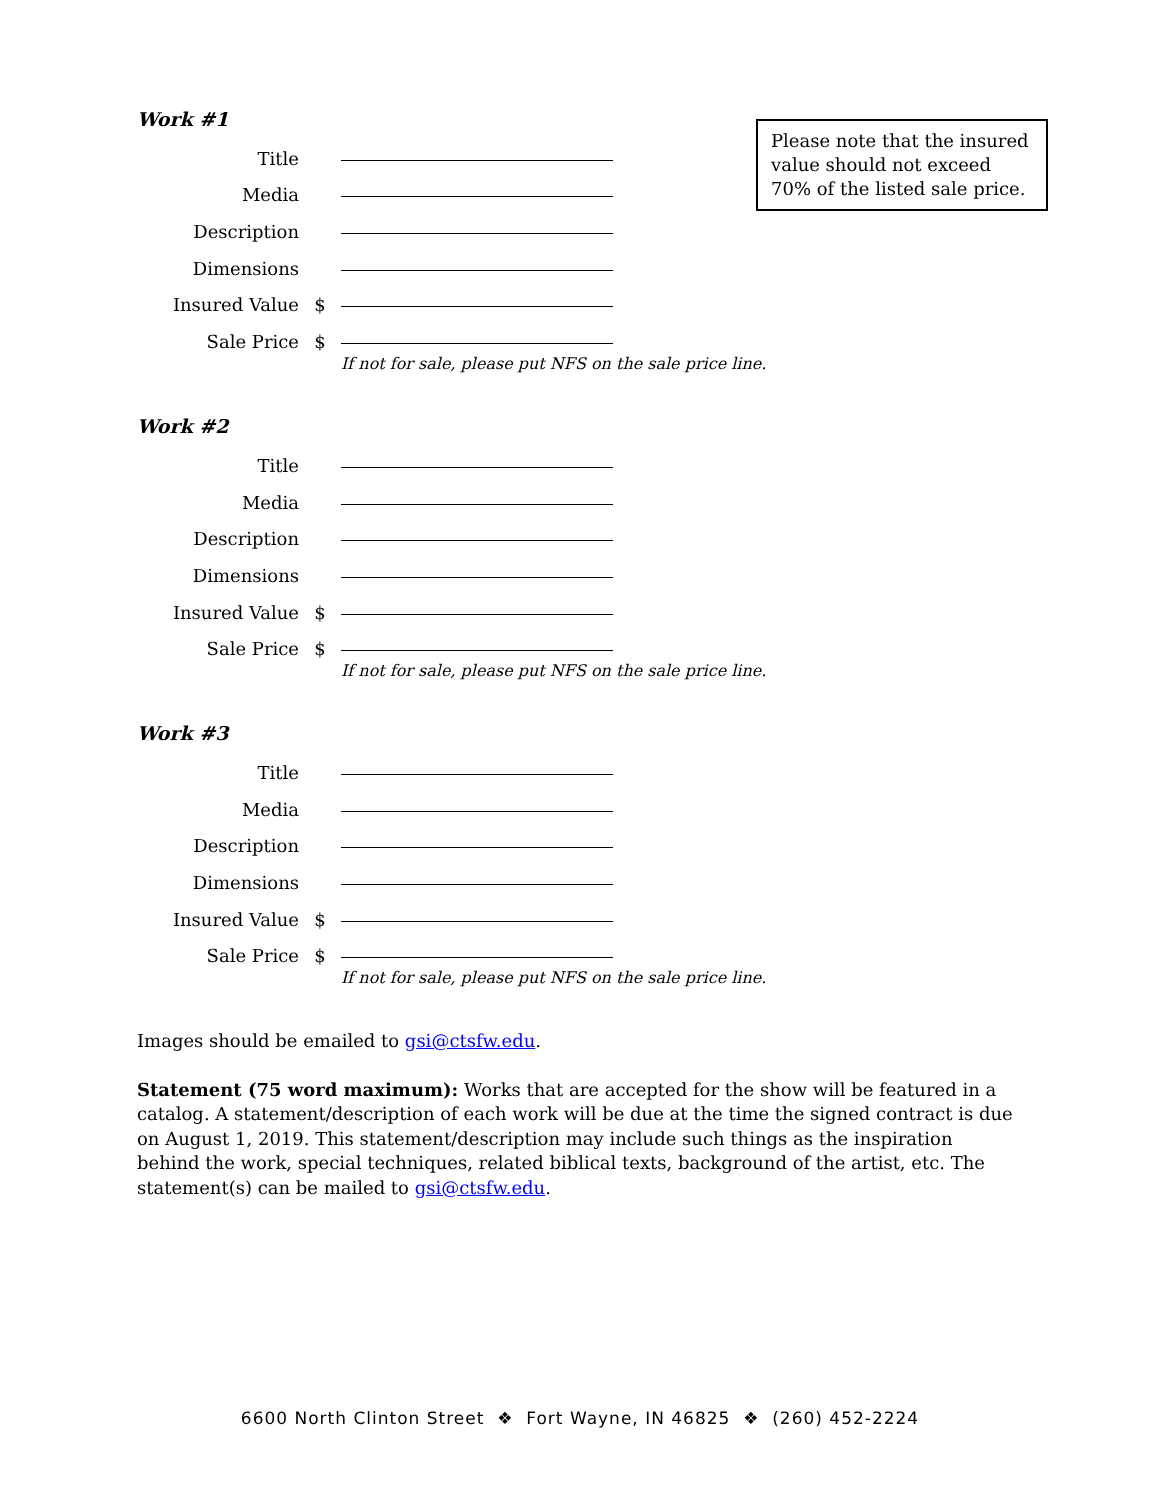Please note that the insured value should not exceed 70% of the listed sale price.
Work #1
Title
Media
Description
Dimensions
Insured Value $
Sale Price $
If not for sale, please put NFS on the sale price line.
Work #2
Title
Media
Description
Dimensions
Insured Value $
Sale Price $
If not for sale, please put NFS on the sale price line.
Work #3
Title
Media
Description
Dimensions
Insured Value $
Sale Price $
If not for sale, please put NFS on the sale price line.
Images should be emailed to gsi@ctsfw.edu.
Statement (75 word maximum): Works that are accepted for the show will be featured in a catalog. A statement/description of each work will be due at the time the signed contract is due on August 1, 2019. This statement/description may include such things as the inspiration behind the work, special techniques, related biblical texts, background of the artist, etc. The statement(s) can be mailed to gsi@ctsfw.edu.
6600 North Clinton Street ❖ Fort Wayne, IN 46825 ❖ (260) 452-2224